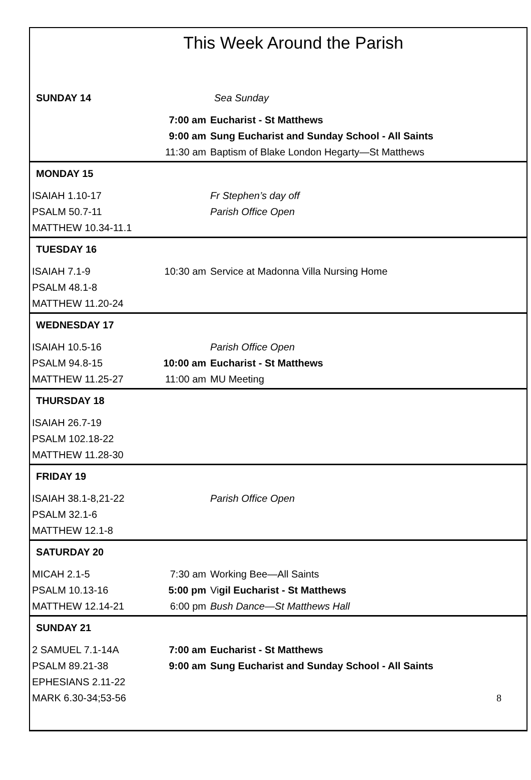This Week Around the Parish
| SUNDAY 14 | | Sea Sunday |
| | 7:00 am | Eucharist - St Matthews |
| | 9:00 am | Sung Eucharist and Sunday School - All Saints |
| | 11:30 am | Baptism of Blake London Hegarty—St Matthews |
| MONDAY 15 | | |
| ISAIAH 1.10-17 | | Fr Stephen’s day off |
| PSALM 50.7-11 | | Parish Office Open |
| MATTHEW 10.34-11.1 | | |
| TUESDAY 16 | | |
| ISAIAH 7.1-9 | 10:30 am | Service at Madonna Villa Nursing Home |
| PSALM 48.1-8 | | |
| MATTHEW 11.20-24 | | |
| WEDNESDAY 17 | | |
| ISAIAH 10.5-16 | | Parish Office Open |
| PSALM 94.8-15 | 10:00 am | Eucharist - St Matthews |
| MATTHEW 11.25-27 | 11:00 am | MU Meeting |
| THURSDAY 18 | | |
| ISAIAH 26.7-19 | | |
| PSALM 102.18-22 | | |
| MATTHEW 11.28-30 | | |
| FRIDAY 19 | | |
| ISAIAH 38.1-8,21-22 | | Parish Office Open |
| PSALM 32.1-6 | | |
| MATTHEW 12.1-8 | | |
| SATURDAY 20 | | |
| MICAH 2.1-5 | 7:30 am | Working Bee—All Saints |
| PSALM 10.13-16 | 5:00 pm | Vi gil Eucharist - St Matthews |
| MATTHEW 12.14-21 | 6:00 pm | Bush Dance—St Matthews Hall |
| SUNDAY 21 | | |
| 2 SAMUEL 7.1-14A | 7:00 am | Eucharist - St Matthews |
| PSALM 89.21-38 | 9:00 am | Sung Eucharist and Sunday School - All Saints |
| EPHESIANS 2.11-22 | | |
| MARK 6.30-34;53-56 | | 8 |